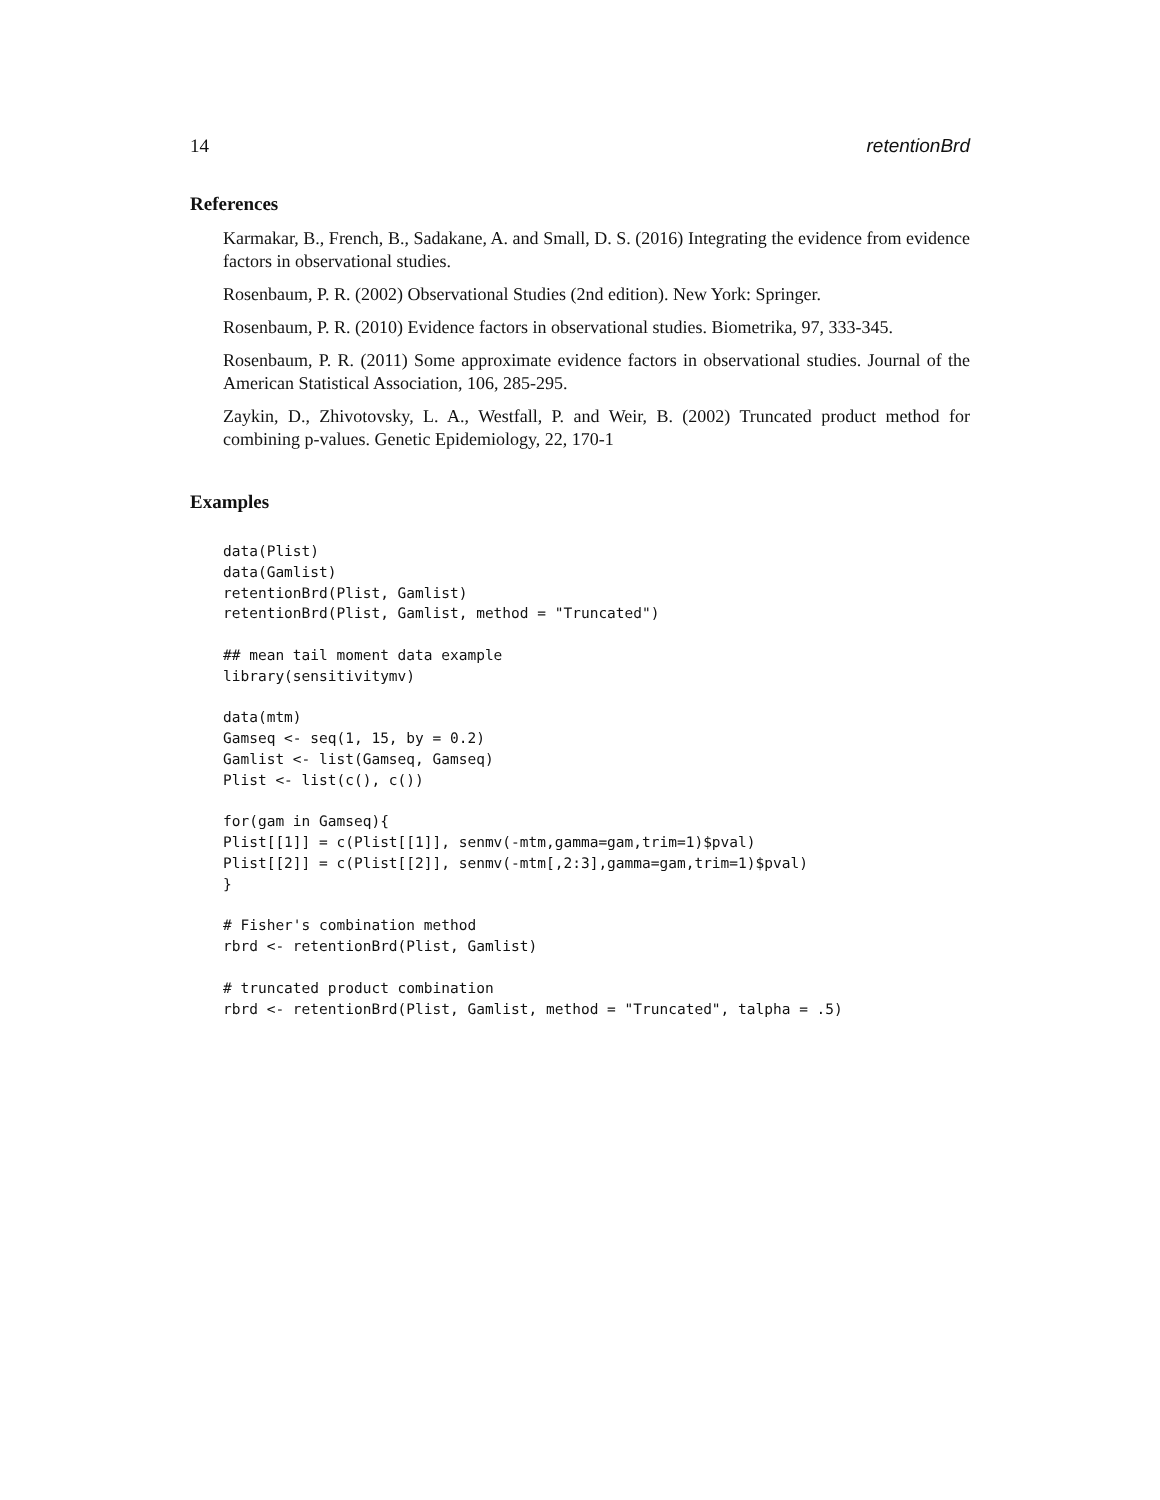14 retentionBrd
References
Karmakar, B., French, B., Sadakane, A. and Small, D. S. (2016) Integrating the evidence from evidence factors in observational studies.
Rosenbaum, P. R. (2002) Observational Studies (2nd edition). New York: Springer.
Rosenbaum, P. R. (2010) Evidence factors in observational studies. Biometrika, 97, 333-345.
Rosenbaum, P. R. (2011) Some approximate evidence factors in observational studies. Journal of the American Statistical Association, 106, 285-295.
Zaykin, D., Zhivotovsky, L. A., Westfall, P. and Weir, B. (2002) Truncated product method for combining p-values. Genetic Epidemiology, 22, 170-1
Examples
data(Plist)
data(Gamlist)
retentionBrd(Plist, Gamlist)
retentionBrd(Plist, Gamlist, method = "Truncated")

## mean tail moment data example
library(sensitivitymv)

data(mtm)
Gamseq <- seq(1, 15, by = 0.2)
Gamlist <- list(Gamseq, Gamseq)
Plist <- list(c(), c())

for(gam in Gamseq){
Plist[[1]] = c(Plist[[1]], senmv(-mtm,gamma=gam,trim=1)$pval)
Plist[[2]] = c(Plist[[2]], senmv(-mtm[,2:3],gamma=gam,trim=1)$pval)
}

# Fisher's combination method
rbrd <- retentionBrd(Plist, Gamlist)

# truncated product combination
rbrd <- retentionBrd(Plist, Gamlist, method = "Truncated", talpha = .5)